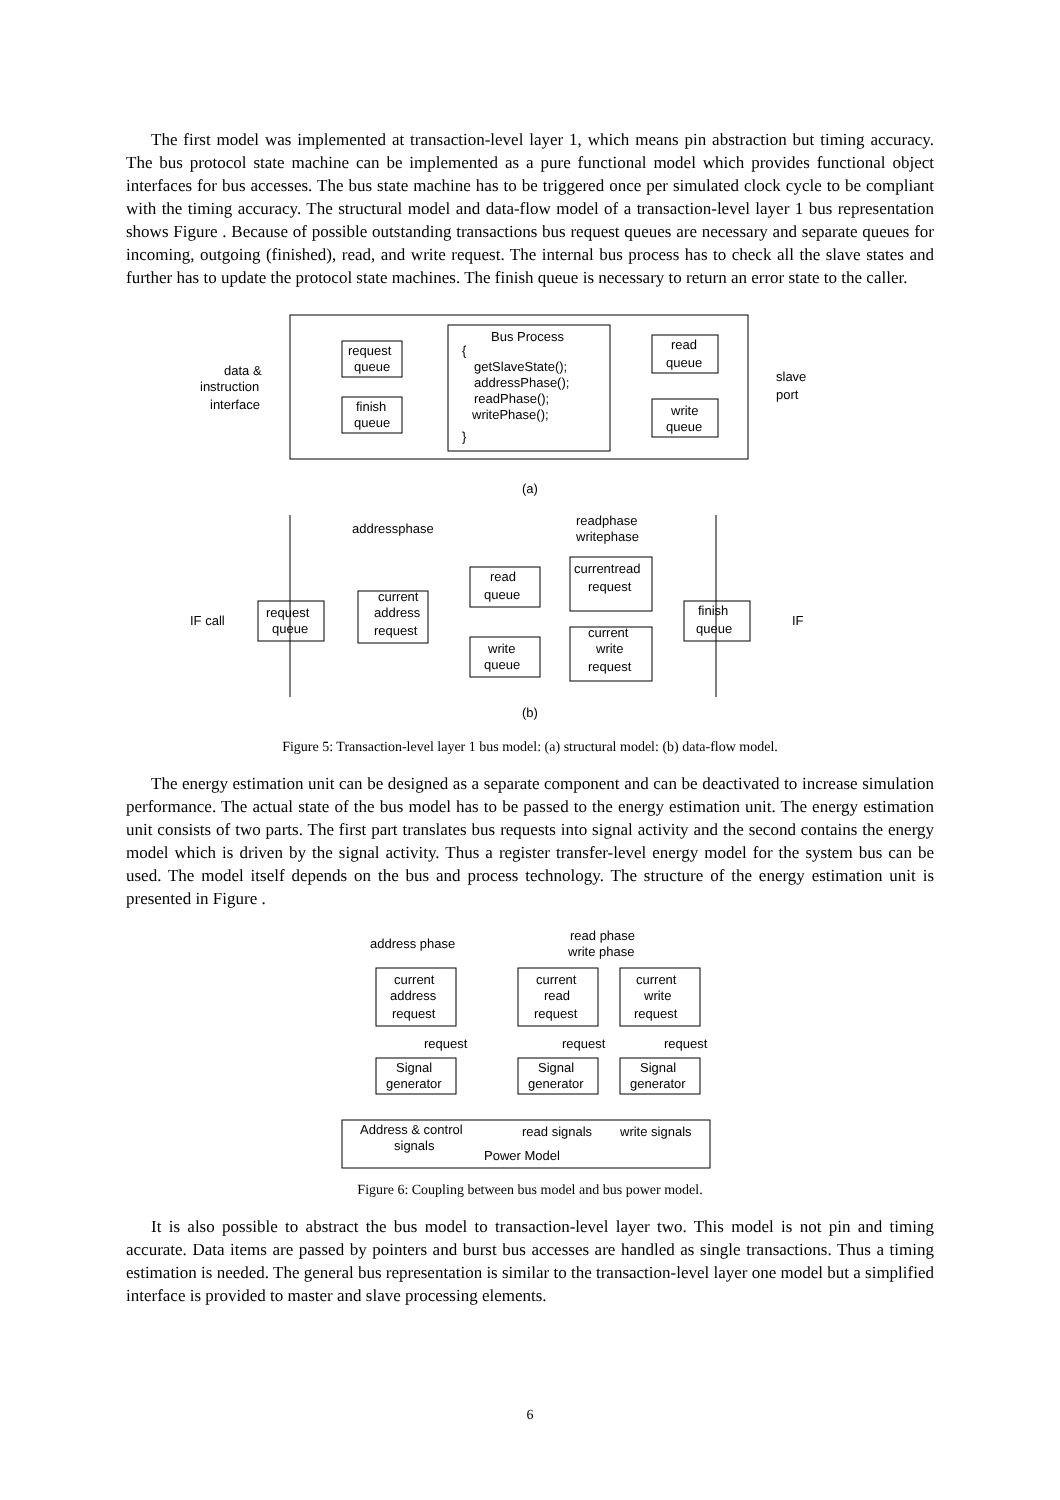The first model was implemented at transaction-level layer 1, which means pin abstraction but timing accuracy. The bus protocol state machine can be implemented as a pure functional model which provides functional object interfaces for bus accesses. The bus state machine has to be triggered once per simulated clock cycle to be compliant with the timing accuracy. The structural model and data-flow model of a transaction-level layer 1 bus representation shows Figure . Because of possible outstanding transactions bus request queues are necessary and separate queues for incoming, outgoing (finished), read, and write request. The internal bus process has to check all the slave states and further has to update the protocol state machines. The finish queue is necessary to return an error state to the caller.
Bus Process
{
getSlaveState();
addressPhase();
readPhase();
writePhase();
}
request
queue
finish
queue
read
queue
write
queue
data &
instruction
interface
slave
port
(a)
addressphase
readphase
writephase
request
queue
IF call
IF
current
address
request
read
queue
write
queue
currentread
request
current
write
request
finish
queue
(b)
Figure 5: Transaction-level layer 1 bus model: (a) structural model: (b) data-flow model.
The energy estimation unit can be designed as a separate component and can be deactivated to increase simulation performance. The actual state of the bus model has to be passed to the energy estimation unit. The energy estimation unit consists of two parts. The first part translates bus requests into signal activity and the second contains the energy model which is driven by the signal activity. Thus a register transfer-level energy model for the system bus can be used. The model itself depends on the bus and process technology. The structure of the energy estimation unit is presented in Figure .
address phase
read phase
write phase
current
address
request
current
read
request
current
write
request
request
request
request
Signal
generator
Signal
generator
Signal
generator
Address & control
read signals
write signals
signals
Power Model
Figure 6: Coupling between bus model and bus power model.
It is also possible to abstract the bus model to transaction-level layer two. This model is not pin and timing accurate. Data items are passed by pointers and burst bus accesses are handled as single transactions. Thus a timing estimation is needed. The general bus representation is similar to the transaction-level layer one model but a simplified interface is provided to master and slave processing elements.
6